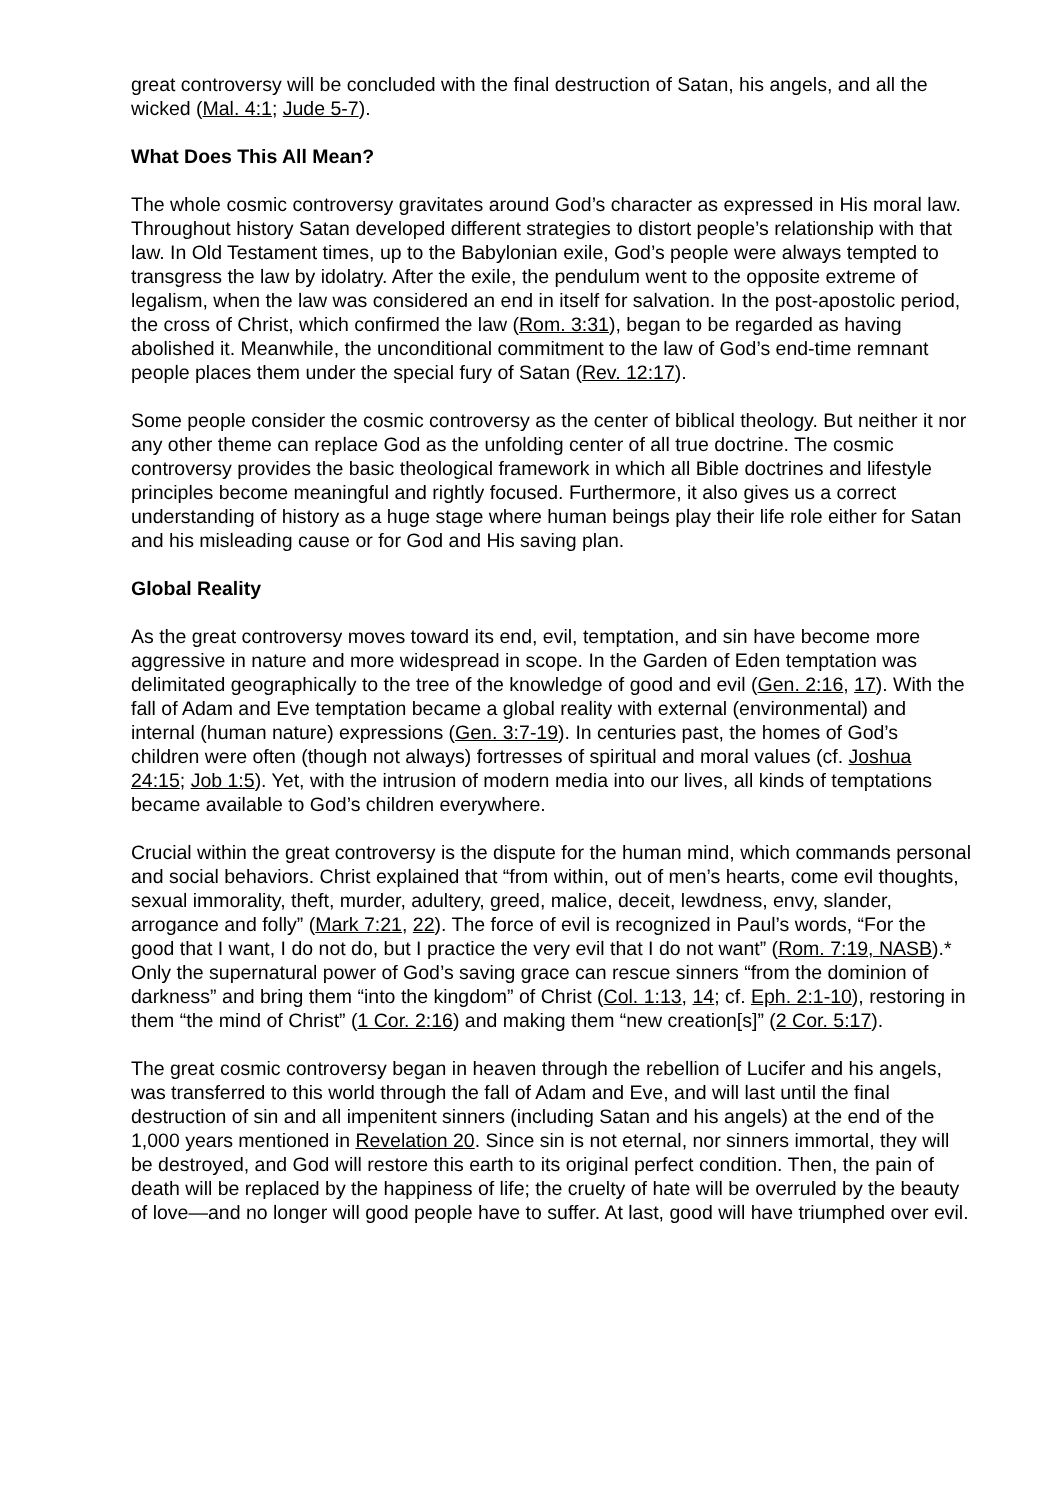great controversy will be concluded with the final destruction of Satan, his angels, and all the wicked (Mal. 4:1; Jude 5-7).
What Does This All Mean?
The whole cosmic controversy gravitates around God’s character as expressed in His moral law. Throughout history Satan developed different strategies to distort people’s relationship with that law. In Old Testament times, up to the Babylonian exile, God’s people were always tempted to transgress the law by idolatry. After the exile, the pendulum went to the opposite extreme of legalism, when the law was considered an end in itself for salvation. In the post-apostolic period, the cross of Christ, which confirmed the law (Rom. 3:31), began to be regarded as having abolished it. Meanwhile, the unconditional commitment to the law of God’s end-time remnant people places them under the special fury of Satan (Rev. 12:17).
Some people consider the cosmic controversy as the center of biblical theology. But neither it nor any other theme can replace God as the unfolding center of all true doctrine. The cosmic controversy provides the basic theological framework in which all Bible doctrines and lifestyle principles become meaningful and rightly focused. Furthermore, it also gives us a correct understanding of history as a huge stage where human beings play their life role either for Satan and his misleading cause or for God and His saving plan.
Global Reality
As the great controversy moves toward its end, evil, temptation, and sin have become more aggressive in nature and more widespread in scope. In the Garden of Eden temptation was delimitated geographically to the tree of the knowledge of good and evil (Gen. 2:16, 17). With the fall of Adam and Eve temptation became a global reality with external (environmental) and internal (human nature) expressions (Gen. 3:7-19). In centuries past, the homes of God’s children were often (though not always) fortresses of spiritual and moral values (cf. Joshua 24:15; Job 1:5). Yet, with the intrusion of modern media into our lives, all kinds of temptations became available to God’s children everywhere.
Crucial within the great controversy is the dispute for the human mind, which commands personal and social behaviors. Christ explained that “from within, out of men’s hearts, come evil thoughts, sexual immorality, theft, murder, adultery, greed, malice, deceit, lewdness, envy, slander, arrogance and folly” (Mark 7:21, 22). The force of evil is recognized in Paul’s words, “For the good that I want, I do not do, but I practice the very evil that I do not want” (Rom. 7:19, NASB).* Only the supernatural power of God’s saving grace can rescue sinners “from the dominion of darkness” and bring them “into the kingdom” of Christ (Col. 1:13, 14; cf. Eph. 2:1-10), restoring in them “the mind of Christ” (1 Cor. 2:16) and making them “new creation[s]” (2 Cor. 5:17).
The great cosmic controversy began in heaven through the rebellion of Lucifer and his angels, was transferred to this world through the fall of Adam and Eve, and will last until the final destruction of sin and all impenitent sinners (including Satan and his angels) at the end of the 1,000 years mentioned in Revelation 20. Since sin is not eternal, nor sinners immortal, they will be destroyed, and God will restore this earth to its original perfect condition. Then, the pain of death will be replaced by the happiness of life; the cruelty of hate will be overruled by the beauty of love—and no longer will good people have to suffer. At last, good will have triumphed over evil.